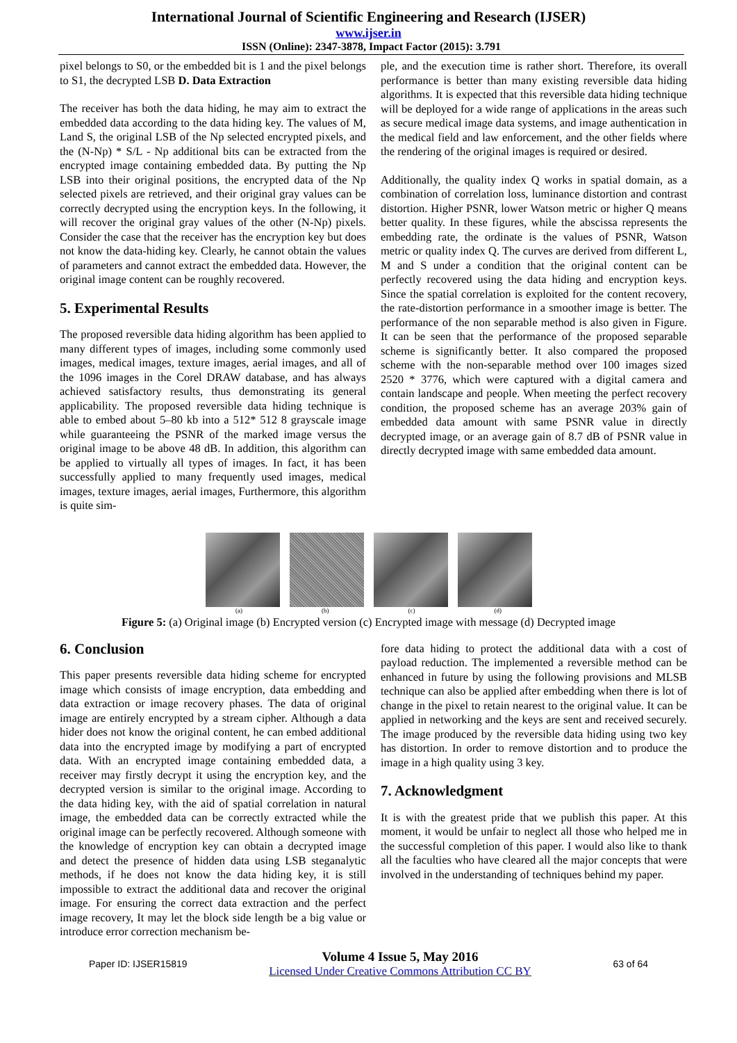International Journal of Scientific Engineering and Research (IJSER)
www.ijser.in
ISSN (Online): 2347-3878, Impact Factor (2015): 3.791
pixel belongs to S0, or the embedded bit is 1 and the pixel belongs to S1, the decrypted LSB D. Data Extraction
The receiver has both the data hiding, he may aim to extract the embedded data according to the data hiding key. The values of M, Land S, the original LSB of the Np selected encrypted pixels, and the (N-Np) * S/L - Np additional bits can be extracted from the encrypted image containing embedded data. By putting the Np LSB into their original positions, the encrypted data of the Np selected pixels are retrieved, and their original gray values can be correctly decrypted using the encryption keys. In the following, it will recover the original gray values of the other (N-Np) pixels. Consider the case that the receiver has the encryption key but does not know the data-hiding key. Clearly, he cannot obtain the values of parameters and cannot extract the embedded data. However, the original image content can be roughly recovered.
5. Experimental Results
The proposed reversible data hiding algorithm has been applied to many different types of images, including some commonly used images, medical images, texture images, aerial images, and all of the 1096 images in the Corel DRAW database, and has always achieved satisfactory results, thus demonstrating its general applicability. The proposed reversible data hiding technique is able to embed about 5–80 kb into a 512* 512 8 grayscale image while guaranteeing the PSNR of the marked image versus the original image to be above 48 dB. In addition, this algorithm can be applied to virtually all types of images. In fact, it has been successfully applied to many frequently used images, medical images, texture images, aerial images, Furthermore, this algorithm is quite sim-
ple, and the execution time is rather short. Therefore, its overall performance is better than many existing reversible data hiding algorithms. It is expected that this reversible data hiding technique will be deployed for a wide range of applications in the areas such as secure medical image data systems, and image authentication in the medical field and law enforcement, and the other fields where the rendering of the original images is required or desired.
Additionally, the quality index Q works in spatial domain, as a combination of correlation loss, luminance distortion and contrast distortion. Higher PSNR, lower Watson metric or higher Q means better quality. In these figures, while the abscissa represents the embedding rate, the ordinate is the values of PSNR, Watson metric or quality index Q. The curves are derived from different L, M and S under a condition that the original content can be perfectly recovered using the data hiding and encryption keys. Since the spatial correlation is exploited for the content recovery, the rate-distortion performance in a smoother image is better. The performance of the non separable method is also given in Figure. It can be seen that the performance of the proposed separable scheme is significantly better. It also compared the proposed scheme with the non-separable method over 100 images sized 2520 * 3776, which were captured with a digital camera and contain landscape and people. When meeting the perfect recovery condition, the proposed scheme has an average 203% gain of embedded data amount with same PSNR value in directly decrypted image, or an average gain of 8.7 dB of PSNR value in directly decrypted image with same embedded data amount.
(a) (b) (c) (d)
Figure 5: (a) Original image (b) Encrypted version (c) Encrypted image with message (d) Decrypted image
6. Conclusion
This paper presents reversible data hiding scheme for encrypted image which consists of image encryption, data embedding and data extraction or image recovery phases. The data of original image are entirely encrypted by a stream cipher. Although a data hider does not know the original content, he can embed additional data into the encrypted image by modifying a part of encrypted data. With an encrypted image containing embedded data, a receiver may firstly decrypt it using the encryption key, and the decrypted version is similar to the original image. According to the data hiding key, with the aid of spatial correlation in natural image, the embedded data can be correctly extracted while the original image can be perfectly recovered. Although someone with the knowledge of encryption key can obtain a decrypted image and detect the presence of hidden data using LSB steganalytic methods, if he does not know the data hiding key, it is still impossible to extract the additional data and recover the original image. For ensuring the correct data extraction and the perfect image recovery, It may let the block side length be a big value or introduce error correction mechanism be-
fore data hiding to protect the additional data with a cost of payload reduction. The implemented a reversible method can be enhanced in future by using the following provisions and MLSB technique can also be applied after embedding when there is lot of change in the pixel to retain nearest to the original value. It can be applied in networking and the keys are sent and received securely. The image produced by the reversible data hiding using two key has distortion. In order to remove distortion and to produce the image in a high quality using 3 key.
7. Acknowledgment
It is with the greatest pride that we publish this paper. At this moment, it would be unfair to neglect all those who helped me in the successful completion of this paper. I would also like to thank all the faculties who have cleared all the major concepts that were involved in the understanding of techniques behind my paper.
Paper ID: IJSER15819
Volume 4 Issue 5, May 2016
Licensed Under Creative Commons Attribution CC BY
63 of 64